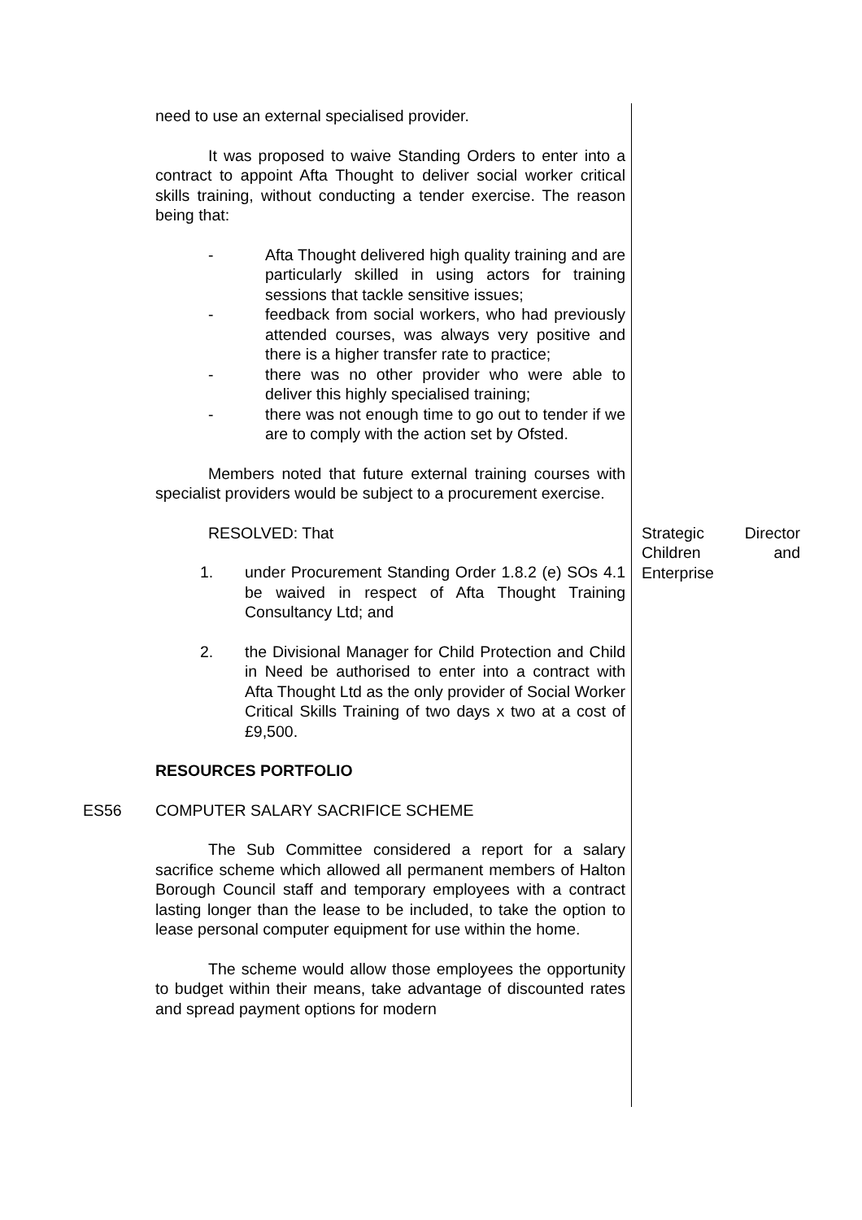need to use an external specialised provider.
It was proposed to waive Standing Orders to enter into a contract to appoint Afta Thought to deliver social worker critical skills training, without conducting a tender exercise. The reason being that:
- Afta Thought delivered high quality training and are particularly skilled in using actors for training sessions that tackle sensitive issues;
- feedback from social workers, who had previously attended courses, was always very positive and there is a higher transfer rate to practice;
- there was no other provider who were able to deliver this highly specialised training;
- there was not enough time to go out to tender if we are to comply with the action set by Ofsted.
Members noted that future external training courses with specialist providers would be subject to a procurement exercise.
RESOLVED: That
1. under Procurement Standing Order 1.8.2 (e) SOs 4.1 be waived in respect of Afta Thought Training Consultancy Ltd; and
2. the Divisional Manager for Child Protection and Child in Need be authorised to enter into a contract with Afta Thought Ltd as the only provider of Social Worker Critical Skills Training of two days x two at a cost of £9,500.
RESOURCES PORTFOLIO
Strategic Director Children and Enterprise
ES56 COMPUTER SALARY SACRIFICE SCHEME
The Sub Committee considered a report for a salary sacrifice scheme which allowed all permanent members of Halton Borough Council staff and temporary employees with a contract lasting longer than the lease to be included, to take the option to lease personal computer equipment for use within the home.
The scheme would allow those employees the opportunity to budget within their means, take advantage of discounted rates and spread payment options for modern